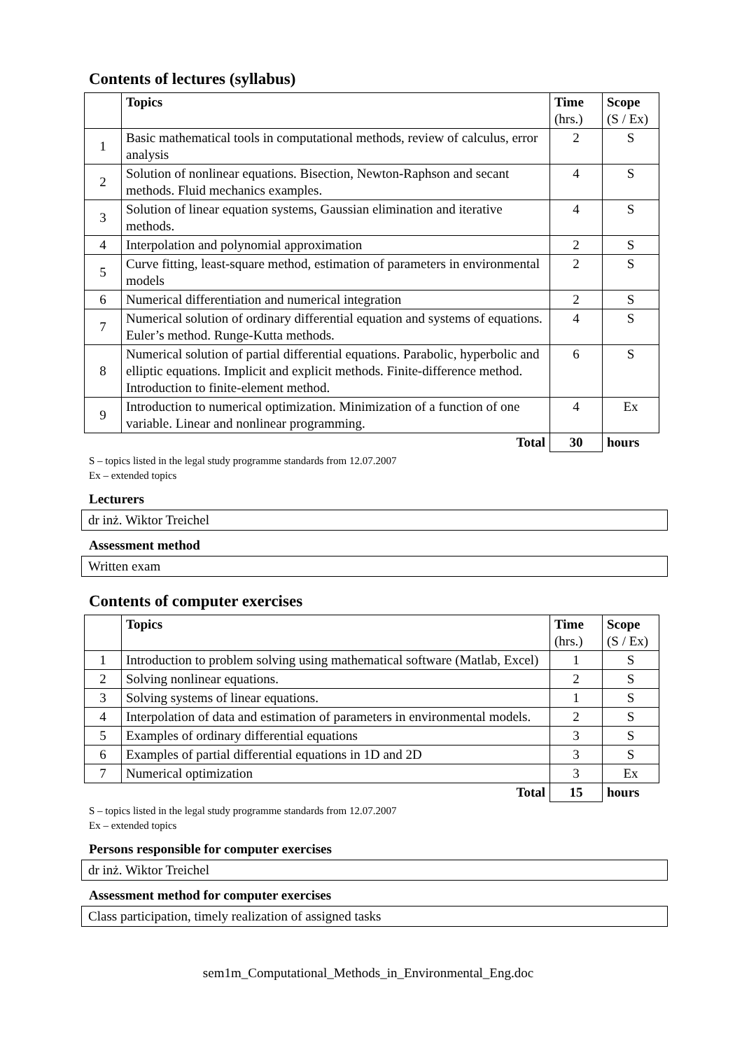Contents of lectures (syllabus)
| | Topics | Time (hrs.) | Scope (S / Ex) |
| --- | --- | --- | --- |
| 1 | Basic mathematical tools in computational methods, review of calculus, error analysis | 2 | S |
| 2 | Solution of nonlinear equations. Bisection, Newton-Raphson and secant methods. Fluid mechanics examples. | 4 | S |
| 3 | Solution of linear equation systems, Gaussian elimination and iterative methods. | 4 | S |
| 4 | Interpolation and polynomial approximation | 2 | S |
| 5 | Curve fitting, least-square method, estimation of parameters in environmental models | 2 | S |
| 6 | Numerical differentiation and numerical integration | 2 | S |
| 7 | Numerical solution of ordinary differential equation and systems of equations. Euler’s method. Runge-Kutta methods. | 4 | S |
| 8 | Numerical solution of partial differential equations. Parabolic, hyperbolic and elliptic equations. Implicit and explicit methods. Finite-difference method. Introduction to finite-element method. | 6 | S |
| 9 | Introduction to numerical optimization. Minimization of a function of one variable. Linear and nonlinear programming. | 4 | Ex |
| | Total | 30 | hours |
S – topics listed in the legal study programme standards from 12.07.2007
Ex – extended topics
Lecturers
dr inż. Wiktor Treichel
Assessment method
Written exam
Contents of computer exercises
| | Topics | Time (hrs.) | Scope (S / Ex) |
| --- | --- | --- | --- |
| 1 | Introduction to problem solving using mathematical software (Matlab, Excel) | 1 | S |
| 2 | Solving nonlinear equations. | 2 | S |
| 3 | Solving systems of linear equations. | 1 | S |
| 4 | Interpolation of data and estimation of parameters in environmental models. | 2 | S |
| 5 | Examples of ordinary differential equations | 3 | S |
| 6 | Examples of partial differential equations in 1D and 2D | 3 | S |
| 7 | Numerical optimization | 3 | Ex |
| | Total | 15 | hours |
S – topics listed in the legal study programme standards from 12.07.2007
Ex – extended topics
Persons responsible for computer exercises
dr inż. Wiktor Treichel
Assessment method for computer exercises
Class participation, timely realization of assigned tasks
sem1m_Computational_Methods_in_Environmental_Eng.doc